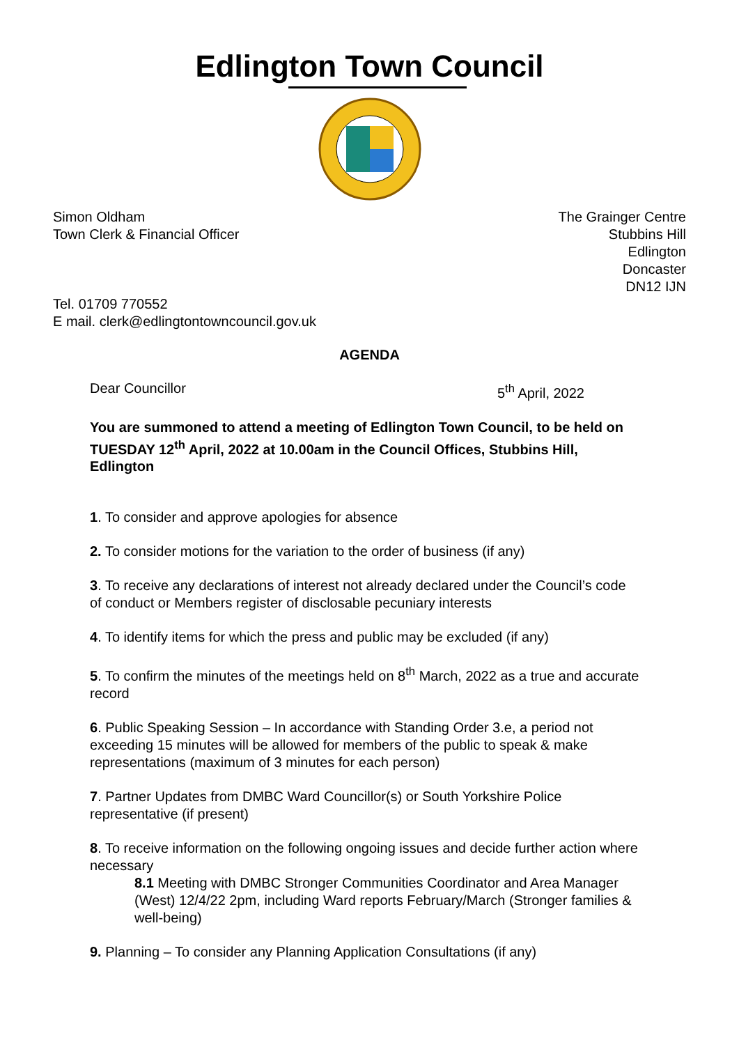Edlington Town Council
Simon Oldham
Town Clerk & Financial Officer
The Grainger Centre
Stubbins Hill
Edlington
Doncaster
DN12 IJN
Tel. 01709 770552
E mail. clerk@edlingtontowncouncil.gov.uk
AGENDA
Dear Councillor 5<sup>th</sup> April, 2022
You are summoned to attend a meeting of Edlington Town Council, to be held on TUESDAY 12<sup>th</sup> April, 2022 at 10.00am in the Council Offices, Stubbins Hill, Edlington
1. To consider and approve apologies for absence
2. To consider motions for the variation to the order of business (if any)
3. To receive any declarations of interest not already declared under the Council’s code of conduct or Members register of disclosable pecuniary interests
4. To identify items for which the press and public may be excluded (if any)
5. To confirm the minutes of the meetings held on 8<sup>th</sup> March, 2022 as a true and accurate record
6. Public Speaking Session – In accordance with Standing Order 3.e, a period not exceeding 15 minutes will be allowed for members of the public to speak & make representations (maximum of 3 minutes for each person)
7. Partner Updates from DMBC Ward Councillor(s) or South Yorkshire Police representative (if present)
8. To receive information on the following ongoing issues and decide further action where necessary
8.1 Meeting with DMBC Stronger Communities Coordinator and Area Manager (West) 12/4/22 2pm, including Ward reports February/March (Stronger families & well-being)
9. Planning – To consider any Planning Application Consultations (if any)